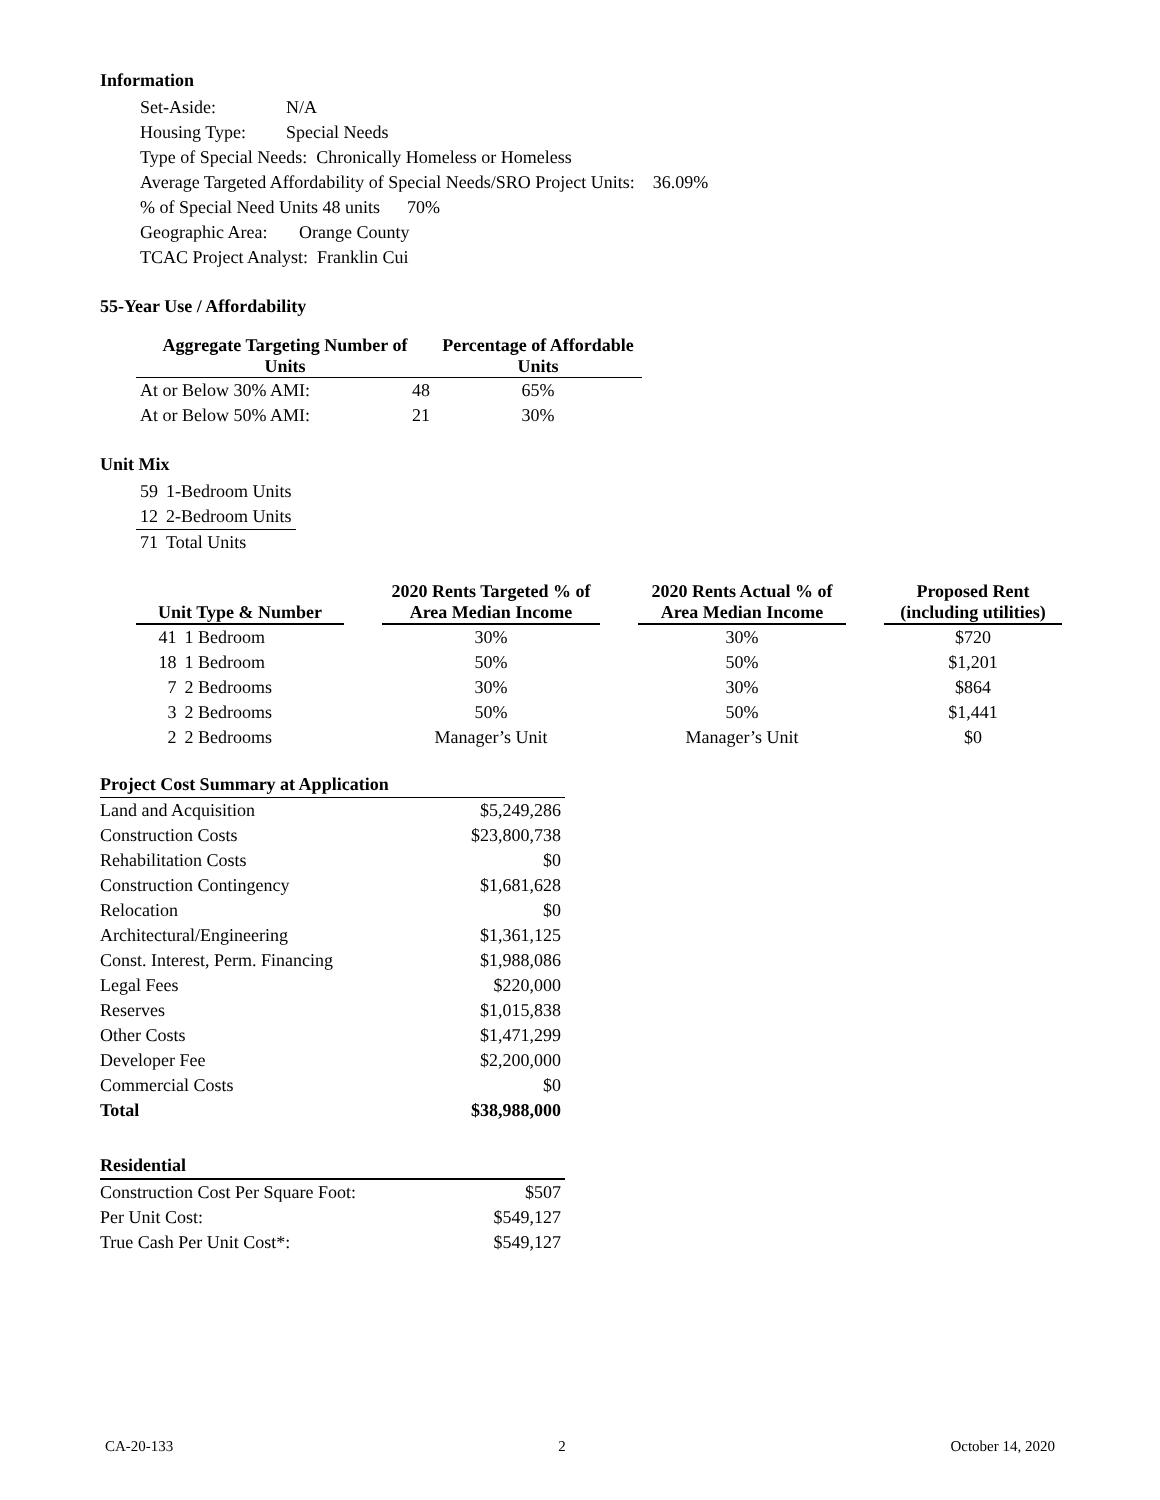Information
| Set-Aside: | N/A |
| Housing Type: | Special Needs |
Type of Special Needs: Chronically Homeless or Homeless
Average Targeted Affordability of Special Needs/SRO Project Units: 36.09%
% of Special Need Units 48 units 70%
Geographic Area: Orange County
TCAC Project Analyst: Franklin Cui
55-Year Use / Affordability
| Aggregate Targeting Number of Units | | Percentage of Affordable Units |
| --- | --- | --- |
| At or Below 30% AMI: | 48 | 65% |
| At or Below 50% AMI: | 21 | 30% |
Unit Mix
| 59 | 1-Bedroom Units |
| 12 | 2-Bedroom Units |
| 71 | Total Units |
| Unit Type & Number | | | 2020 Rents Targeted % of Area Median Income | | 2020 Rents Actual % of Area Median Income | | Proposed Rent (including utilities) |
| 41 | 1 Bedroom | | 30% | | 30% | | $720 |
| 18 | 1 Bedroom | | 50% | | 50% | | $1,201 |
| 7 | 2 Bedrooms | | 30% | | 30% | | $864 |
| 3 | 2 Bedrooms | | 50% | | 50% | | $1,441 |
| 2 | 2 Bedrooms | | Manager’s Unit | | Manager’s Unit | | $0 |
| Project Cost Summary at Application | |
| --- | --- |
| Land and Acquisition | $5,249,286 |
| Construction Costs | $23,800,738 |
| Rehabilitation Costs | $0 |
| Construction Contingency | $1,681,628 |
| Relocation | $0 |
| Architectural/Engineering | $1,361,125 |
| Const. Interest, Perm. Financing | $1,988,086 |
| Legal Fees | $220,000 |
| Reserves | $1,015,838 |
| Other Costs | $1,471,299 |
| Developer Fee | $2,200,000 |
| Commercial Costs | $0 |
| Total | $38,988,000 |
| Residential | |
| --- | --- |
| Construction Cost Per Square Foot: | $507 |
| Per Unit Cost: | $549,127 |
| True Cash Per Unit Cost*: | $549,127 |
CA-20-133 2 October 14, 2020